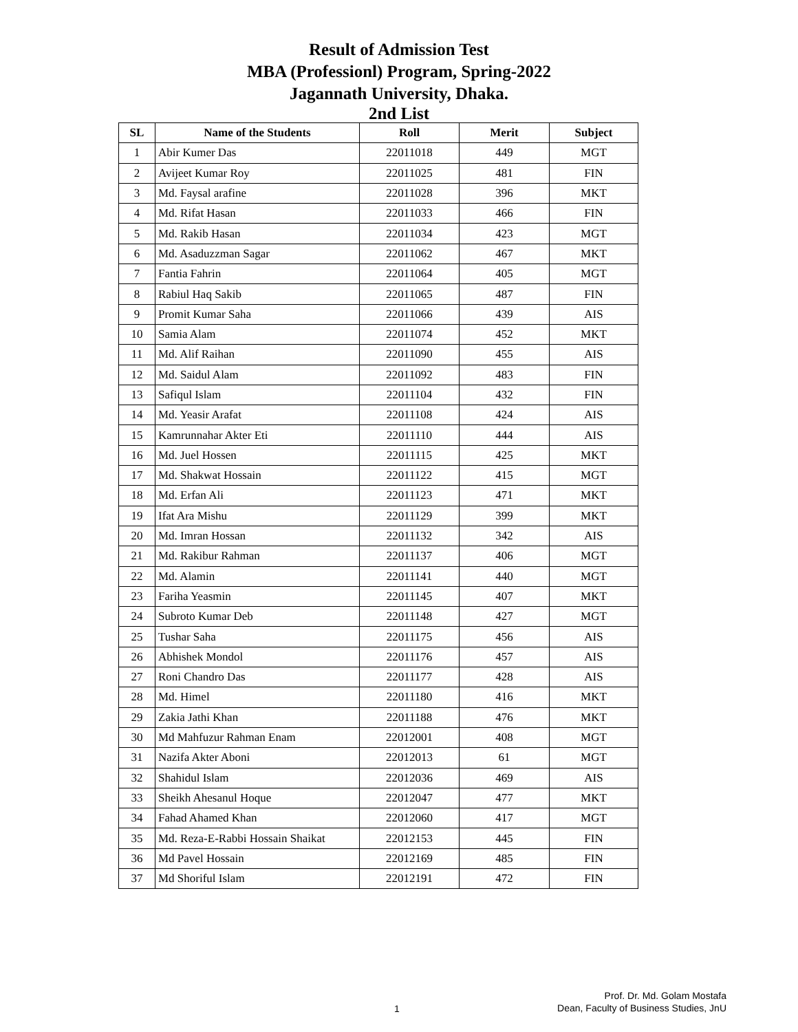Result of Admission Test
MBA (Professionl) Program, Spring-2022
Jagannath University, Dhaka.
2nd List
| SL | Name of the Students | Roll | Merit | Subject |
| --- | --- | --- | --- | --- |
| 1 | Abir Kumer Das | 22011018 | 449 | MGT |
| 2 | Avijeet Kumar Roy | 22011025 | 481 | FIN |
| 3 | Md. Faysal arafine | 22011028 | 396 | MKT |
| 4 | Md. Rifat Hasan | 22011033 | 466 | FIN |
| 5 | Md. Rakib Hasan | 22011034 | 423 | MGT |
| 6 | Md. Asaduzzman Sagar | 22011062 | 467 | MKT |
| 7 | Fantia Fahrin | 22011064 | 405 | MGT |
| 8 | Rabiul Haq Sakib | 22011065 | 487 | FIN |
| 9 | Promit Kumar Saha | 22011066 | 439 | AIS |
| 10 | Samia Alam | 22011074 | 452 | MKT |
| 11 | Md. Alif Raihan | 22011090 | 455 | AIS |
| 12 | Md. Saidul Alam | 22011092 | 483 | FIN |
| 13 | Safiqul Islam | 22011104 | 432 | FIN |
| 14 | Md. Yeasir Arafat | 22011108 | 424 | AIS |
| 15 | Kamrunnahar Akter Eti | 22011110 | 444 | AIS |
| 16 | Md. Juel Hossen | 22011115 | 425 | MKT |
| 17 | Md. Shakwat Hossain | 22011122 | 415 | MGT |
| 18 | Md. Erfan Ali | 22011123 | 471 | MKT |
| 19 | Ifat Ara Mishu | 22011129 | 399 | MKT |
| 20 | Md. Imran Hossan | 22011132 | 342 | AIS |
| 21 | Md. Rakibur Rahman | 22011137 | 406 | MGT |
| 22 | Md. Alamin | 22011141 | 440 | MGT |
| 23 | Fariha Yeasmin | 22011145 | 407 | MKT |
| 24 | Subroto Kumar Deb | 22011148 | 427 | MGT |
| 25 | Tushar Saha | 22011175 | 456 | AIS |
| 26 | Abhishek Mondol | 22011176 | 457 | AIS |
| 27 | Roni Chandro Das | 22011177 | 428 | AIS |
| 28 | Md. Himel | 22011180 | 416 | MKT |
| 29 | Zakia Jathi Khan | 22011188 | 476 | MKT |
| 30 | Md Mahfuzur Rahman Enam | 22012001 | 408 | MGT |
| 31 | Nazifa Akter Aboni | 22012013 | 61 | MGT |
| 32 | Shahidul Islam | 22012036 | 469 | AIS |
| 33 | Sheikh Ahesanul Hoque | 22012047 | 477 | MKT |
| 34 | Fahad Ahamed Khan | 22012060 | 417 | MGT |
| 35 | Md. Reza-E-Rabbi Hossain Shaikat | 22012153 | 445 | FIN |
| 36 | Md Pavel Hossain | 22012169 | 485 | FIN |
| 37 | Md Shoriful Islam | 22012191 | 472 | FIN |
1
Prof. Dr. Md. Golam Mostafa
Dean, Faculty of Business Studies, JnU